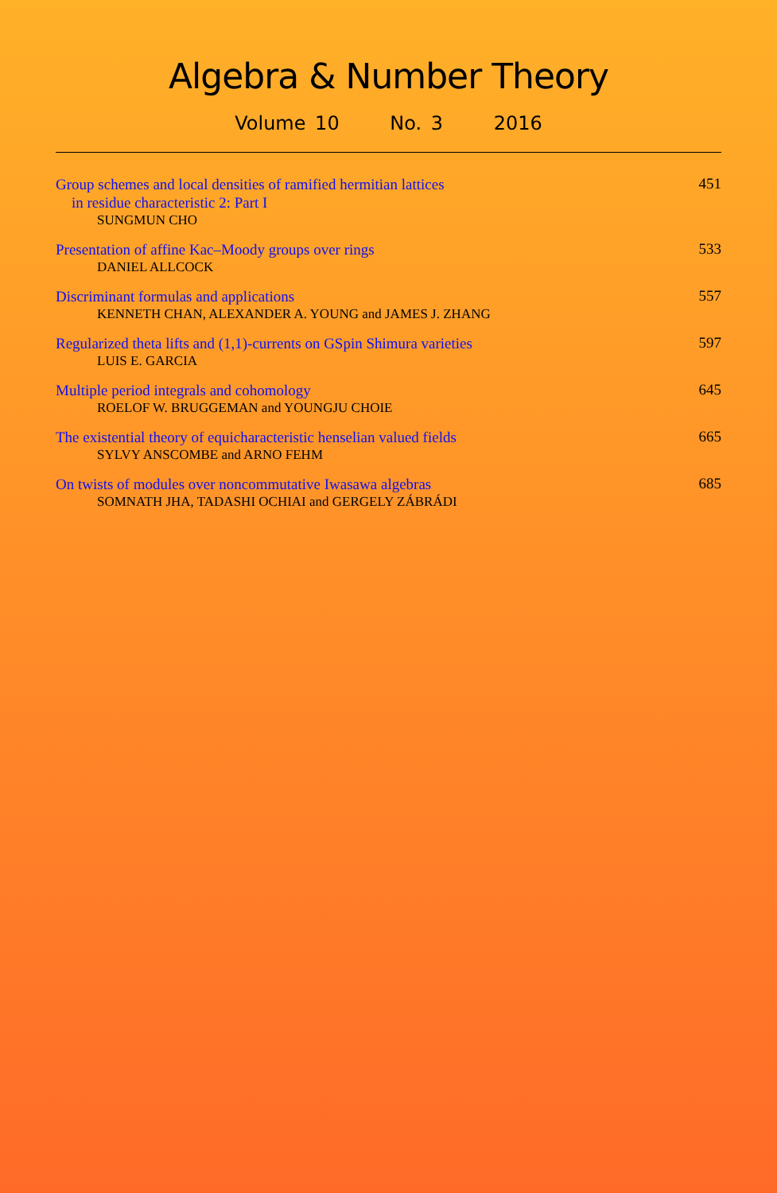Algebra & Number Theory
Volume 10 No. 3 2016
Group schemes and local densities of ramified hermitian lattices
in residue characteristic 2: Part I
SUNGMUN CHO
451
Presentation of affine Kac–Moody groups over rings
DANIEL ALLCOCK
533
Discriminant formulas and applications
KENNETH CHAN, ALEXANDER A. YOUNG and JAMES J. ZHANG
557
Regularized theta lifts and (1,1)-currents on GSpin Shimura varieties
LUIS E. GARCIA
597
Multiple period integrals and cohomology
ROELOF W. BRUGGEMAN and YOUNGJU CHOIE
645
The existential theory of equicharacteristic henselian valued fields
SYLVY ANSCOMBE and ARNO FEHM
665
On twists of modules over noncommutative Iwasawa algebras
SOMNATH JHA, TADASHI OCHIAI and GERGELY ZÁBRÁDI
685